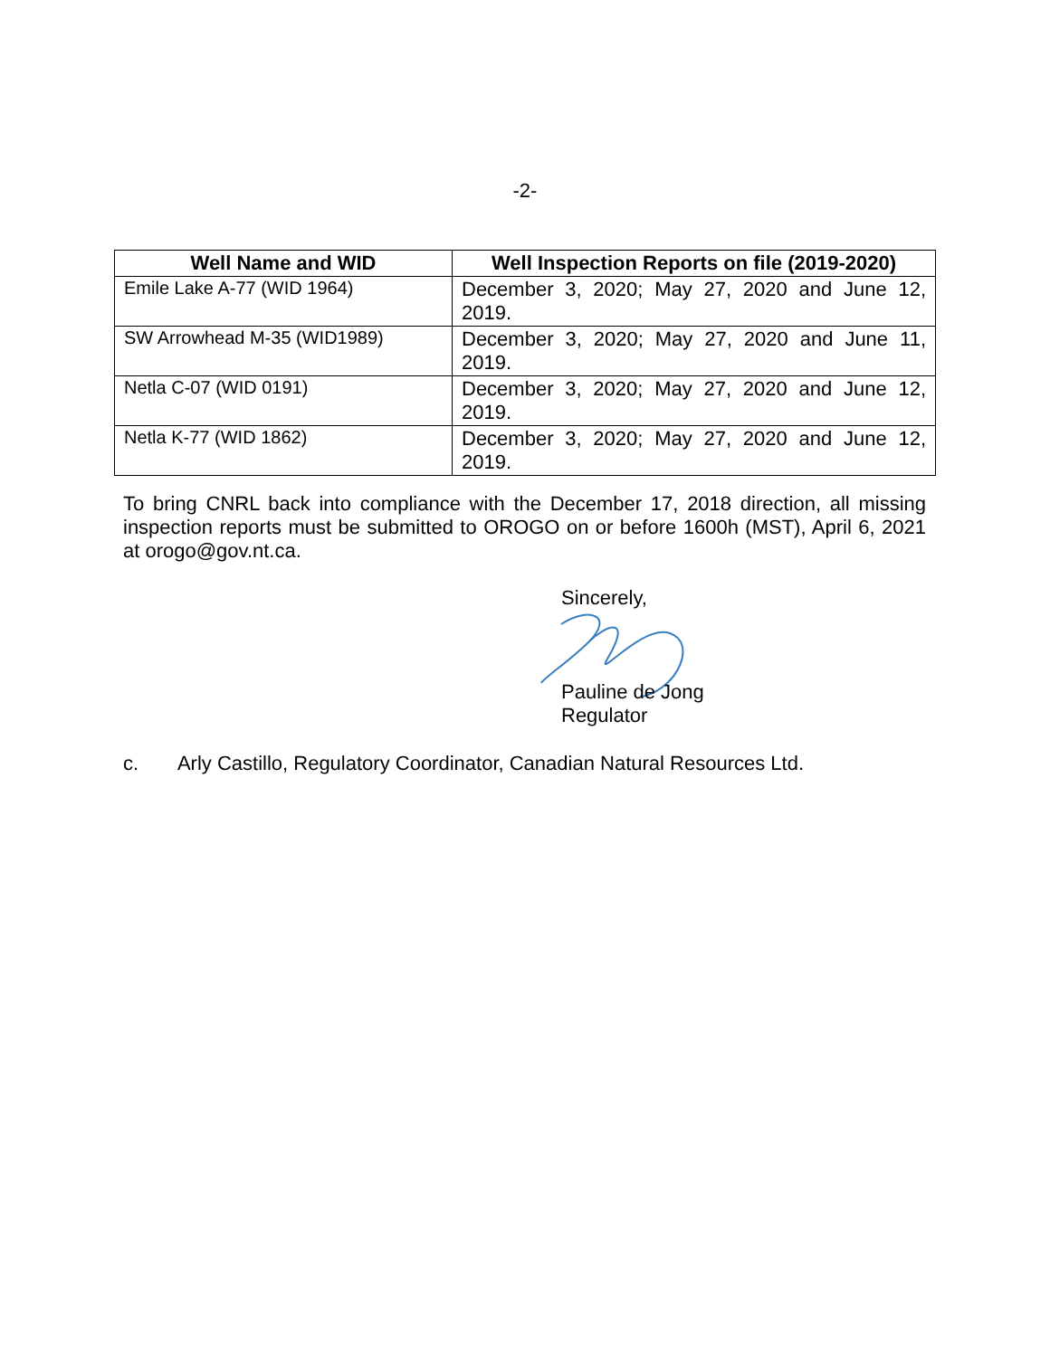-2-
| Well Name and WID | Well Inspection Reports on file (2019-2020) |
| --- | --- |
| Emile Lake A-77 (WID 1964) | December 3, 2020; May 27, 2020 and June 12, 2019. |
| SW Arrowhead M-35 (WID1989) | December 3, 2020; May 27, 2020 and June 11, 2019. |
| Netla C-07 (WID 0191) | December 3, 2020; May 27, 2020 and June 12, 2019. |
| Netla K-77 (WID 1862) | December 3, 2020; May 27, 2020 and June 12, 2019. |
To bring CNRL back into compliance with the December 17, 2018 direction, all missing inspection reports must be submitted to OROGO on or before 1600h (MST), April 6, 2021 at orogo@gov.nt.ca.
Sincerely,
Pauline de Jong
Regulator
c. Arly Castillo, Regulatory Coordinator, Canadian Natural Resources Ltd.